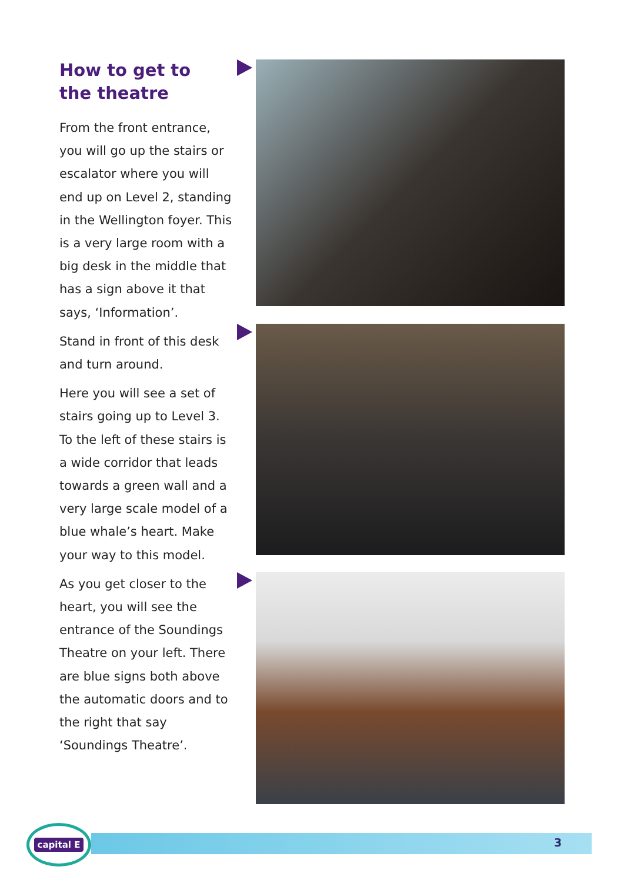How to get to
the theatre
From the front entrance, you will go up the stairs or escalator where you will end up on Level 2, standing in the Wellington foyer. This is a very large room with a big desk in the middle that has a sign above it that says, ‘Information’.
Stand in front of this desk and turn around.
Here you will see a set of stairs going up to Level 3. To the left of these stairs is a wide corridor that leads towards a green wall and a very large scale model of a blue whale’s heart. Make your way to this model.
As you get closer to the heart, you will see the entrance of the Soundings Theatre on your left. There are blue signs both above the automatic doors and to the right that say ‘Soundings Theatre’.
capital E
3